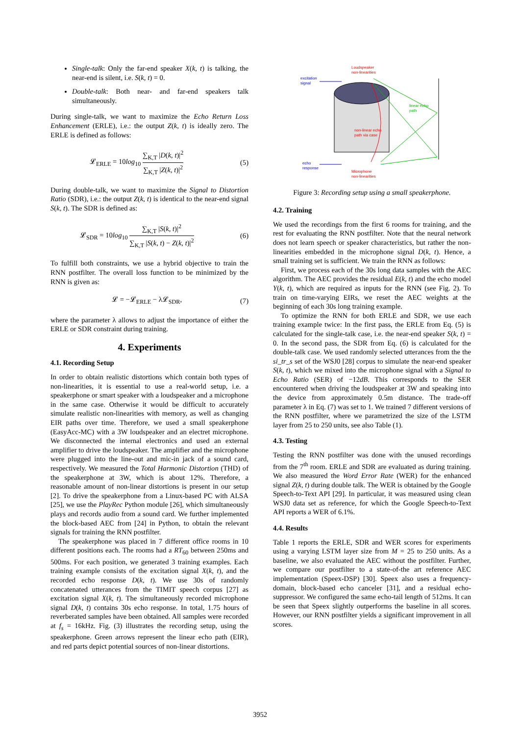Single-talk: Only the far-end speaker X(k, t) is talking, the near-end is silent, i.e. S(k, t) = 0.
Double-talk: Both near- and far-end speakers talk simultaneously.
During single-talk, we want to maximize the Echo Return Loss Enhancement (ERLE), i.e.: the output Z(k, t) is ideally zero. The ERLE is defined as follows:
𝓛<sub>ERLE</sub> = 10log<sub>10</sub> ∑<sub>K,T</sub> |D(k, t)|<sup>2</sup> ∑<sub>K,T</sub> |Z(k, t)|<sup>2</sup> (5)
During double-talk, we want to maximize the Signal to Distortion Ratio (SDR), i.e.: the output Z(k, t) is identical to the near-end signal S(k, t). The SDR is defined as:
𝓛<sub>SDR</sub> = 10log<sub>10</sub> ∑<sub>K,T</sub> |S(k, t)|<sup>2</sup> ∑<sub>K,T</sub> |S(k, t) − Z(k, t)|<sup>2</sup> (6)
To fulfill both constraints, we use a hybrid objective to train the RNN postfilter. The overall loss function to be minimized by the RNN is given as:
𝓛 = −𝓛<sub>ERLE</sub> − λ𝓛<sub>SDR</sub>, (7)
where the parameter λ allows to adjust the importance of either the ERLE or SDR constraint during training.
4. Experiments
4.1. Recording Setup
In order to obtain realistic distortions which contain both types of non-linearities, it is essential to use a real-world setup, i.e. a speakerphone or smart speaker with a loudspeaker and a microphone in the same case. Otherwise it would be difficult to accurately simulate realistic non-linearities with memory, as well as changing EIR paths over time. Therefore, we used a small speakerphone (EasyAcc-MC) with a 3W loudspeaker and an electret microphone. We disconnected the internal electronics and used an external amplifier to drive the loudspeaker. The amplifier and the microphone were plugged into the line-out and mic-in jack of a sound card, respectively. We measured the Total Harmonic Distortion (THD) of the speakerphone at 3W, which is about 12%. Therefore, a reasonable amount of non-linear distortions is present in our setup [2]. To drive the speakerphone from a Linux-based PC with ALSA [25], we use the PlayRec Python module [26], which simultaneously plays and records audio from a sound card. We further implemented the block-based AEC from [24] in Python, to obtain the relevant signals for training the RNN postfilter.
The speakerphone was placed in 7 different office rooms in 10 different positions each. The rooms had a RT<sub>60</sub> between 250ms and 500ms. For each position, we generated 3 training examples. Each training example consists of the excitation signal X(k, t), and the recorded echo response D(k, t). We use 30s of randomly concatenated utterances from the TIMIT speech corpus [27] as excitation signal X(k, t). The simultaneously recorded microphone signal D(k, t) contains 30s echo response. In total, 1.75 hours of reverberated samples have been obtained. All samples were recorded at f<sub>s</sub> = 16kHz. Fig. (3) illustrates the recording setup, using the speakerphone. Green arrows represent the linear echo path (EIR), and red parts depict potential sources of non-linear distortions.
Loudspeaker
non-linearities
excitation
signal
echo
response
Microphone
non-linearities
linear echo
path
non-linear echo
path via case
Figure 3: Recording setup using a small speakerphone.
4.2. Training
We used the recordings from the first 6 rooms for training, and the rest for evaluating the RNN postfilter. Note that the neural network does not learn speech or speaker characteristics, but rather the non-linearities embedded in the microphone signal D(k, t). Hence, a small training set is sufficient. We train the RNN as follows:
First, we process each of the 30s long data samples with the AEC algorithm. The AEC provides the residual E(k, t) and the echo model Y(k, t), which are required as inputs for the RNN (see Fig. 2). To train on time-varying EIRs, we reset the AEC weights at the beginning of each 30s long training example.
To optimize the RNN for both ERLE and SDR, we use each training example twice: In the first pass, the ERLE from Eq. (5) is calculated for the single-talk case, i.e. the near-end speaker S(k, t) = 0. In the second pass, the SDR from Eq. (6) is calculated for the double-talk case. We used randomly selected utterances from the the si_tr_s set of the WSJ0 [28] corpus to simulate the near-end speaker S(k, t), which we mixed into the microphone signal with a Signal to Echo Ratio (SER) of −12dB. This corresponds to the SER encountered when driving the loudspeaker at 3W and speaking into the device from approximately 0.5m distance. The trade-off parameter λ in Eq. (7) was set to 1. We trained 7 different versions of the RNN postfilter, where we parametrized the size of the LSTM layer from 25 to 250 units, see also Table (1).
4.3. Testing
Testing the RNN postfilter was done with the unused recordings from the 7<sup>th</sup> room. ERLE and SDR are evaluated as during training. We also measured the Word Error Rate (WER) for the enhanced signal Z(k, t) during double talk. The WER is obtained by the Google Speech-to-Text API [29]. In particular, it was measured using clean WSJ0 data set as reference, for which the Google Speech-to-Text API reports a WER of 6.1%.
4.4. Results
Table 1 reports the ERLE, SDR and WER scores for experiments using a varying LSTM layer size from M = 25 to 250 units. As a baseline, we also evaluated the AEC without the postfilter. Further, we compare our postfilter to a state-of-the art reference AEC implementation (Speex-DSP) [30]. Speex also uses a frequency-domain, block-based echo canceler [31], and a residual echo-suppressor. We configured the same echo-tail length of 512ms. It can be seen that Speex slightly outperforms the baseline in all scores. However, our RNN postfilter yields a significant improvement in all scores.
3952